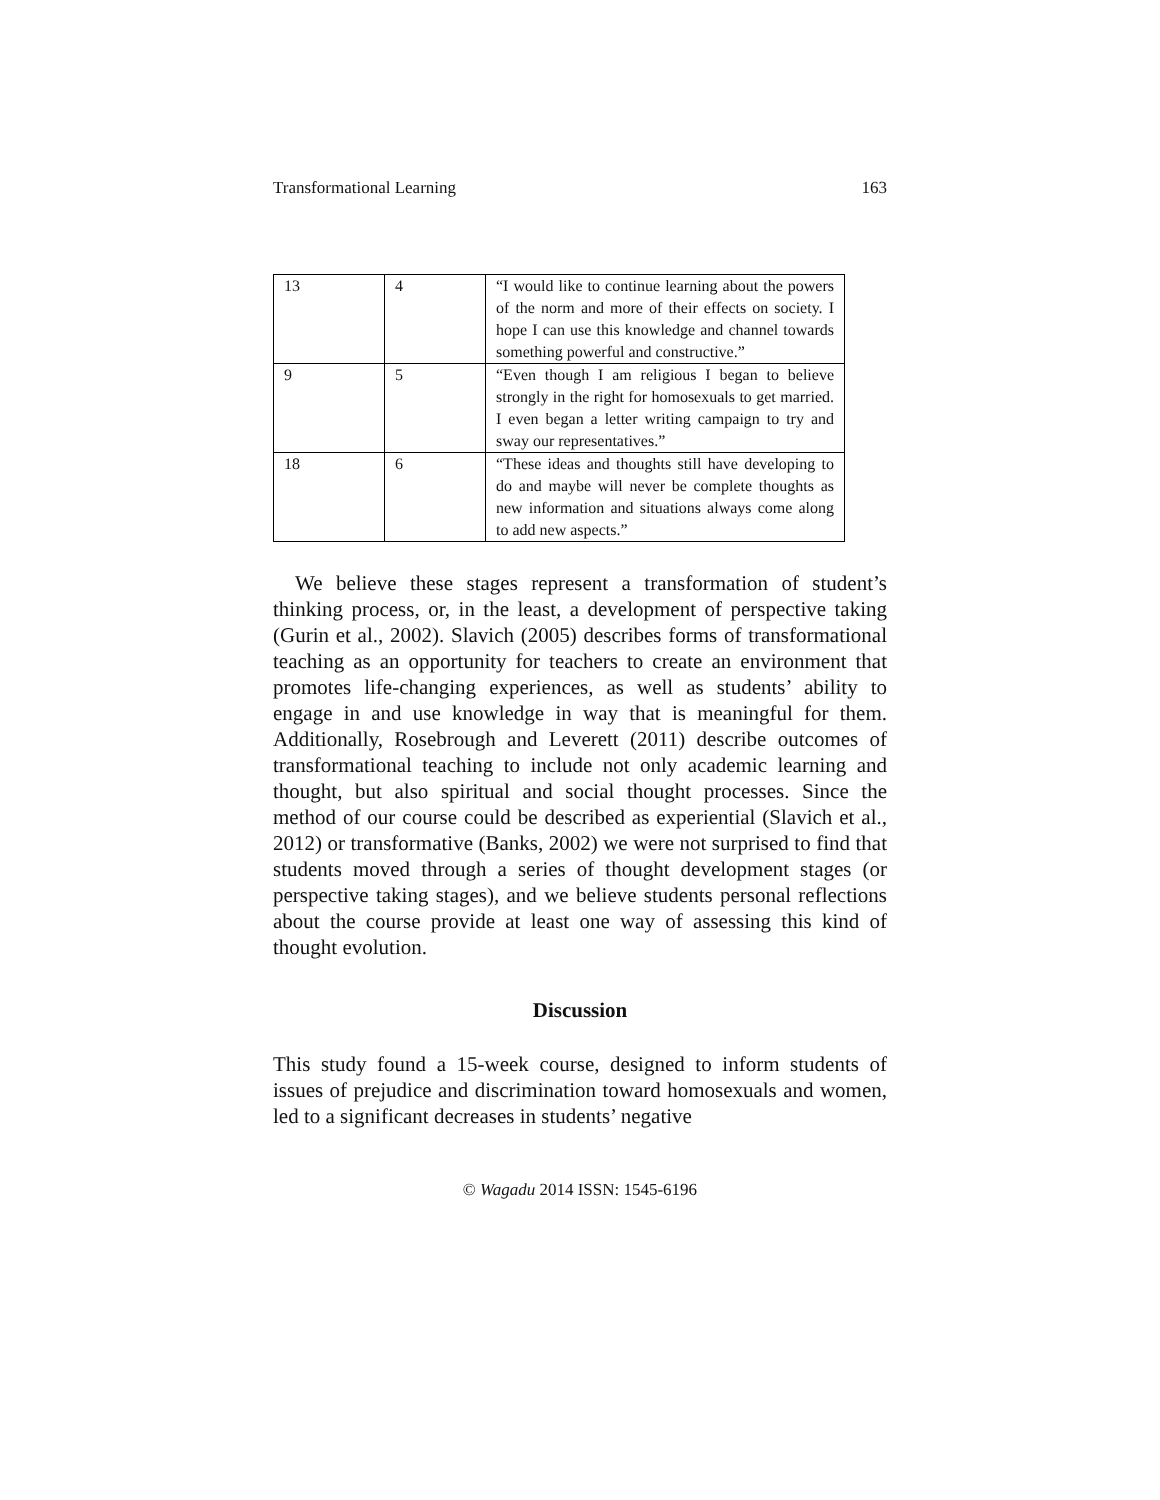Transformational Learning 163
| 13 | 4 | “I would like to continue learning about the powers of the norm and more of their effects on society. I hope I can use this knowledge and channel towards something powerful and constructive.” |
| 9 | 5 | “Even though I am religious I began to believe strongly in the right for homosexuals to get married. I even began a letter writing campaign to try and sway our representatives.” |
| 18 | 6 | “These ideas and thoughts still have developing to do and maybe will never be complete thoughts as new information and situations always come along to add new aspects.” |
We believe these stages represent a transformation of student’s thinking process, or, in the least, a development of perspective taking (Gurin et al., 2002). Slavich (2005) describes forms of transformational teaching as an opportunity for teachers to create an environment that promotes life-changing experiences, as well as students’ ability to engage in and use knowledge in way that is meaningful for them. Additionally, Rosebrough and Leverett (2011) describe outcomes of transformational teaching to include not only academic learning and thought, but also spiritual and social thought processes. Since the method of our course could be described as experiential (Slavich et al., 2012) or transformative (Banks, 2002) we were not surprised to find that students moved through a series of thought development stages (or perspective taking stages), and we believe students personal reflections about the course provide at least one way of assessing this kind of thought evolution.
Discussion
This study found a 15-week course, designed to inform students of issues of prejudice and discrimination toward homosexuals and women, led to a significant decreases in students’ negative
© Wagadu 2014 ISSN: 1545-6196